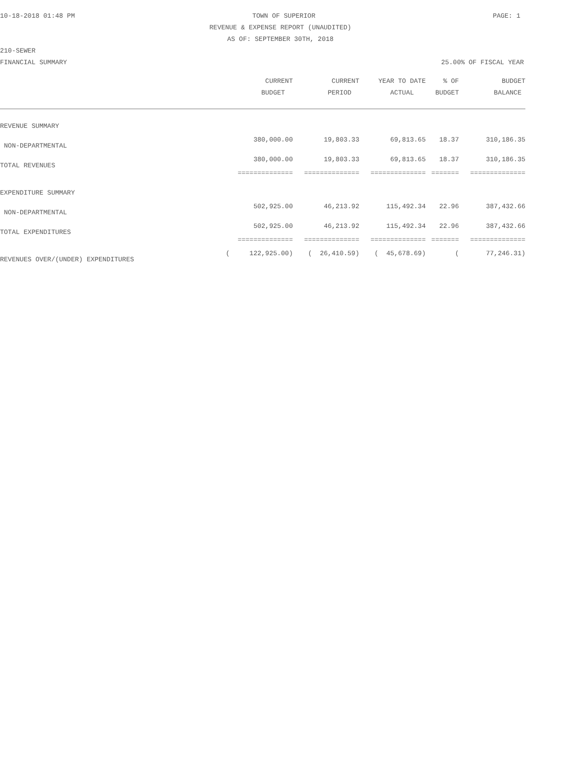10-18-2018 01:48 PM TOWN OF SUPERIOR PAGE: 1
REVENUE & EXPENSE REPORT (UNAUDITED)
AS OF: SEPTEMBER 30TH, 2018
210-SEWER
FINANCIAL SUMMARY 25.00% OF FISCAL YEAR
| | CURRENT BUDGET | CURRENT PERIOD | YEAR TO DATE ACTUAL | % OF BUDGET | BUDGET BALANCE |
| --- | --- | --- | --- | --- | --- |
| REVENUE SUMMARY | | | | | |
| NON-DEPARTMENTAL | 380,000.00 | 19,803.33 | 69,813.65 | 18.37 | 310,186.35 |
| TOTAL REVENUES | 380,000.00 | 19,803.33 | 69,813.65 | 18.37 | 310,186.35 |
| | ============== | ============== | ============== | ======= | ============== |
| EXPENDITURE SUMMARY | | | | | |
| NON-DEPARTMENTAL | 502,925.00 | 46,213.92 | 115,492.34 | 22.96 | 387,432.66 |
| TOTAL EXPENDITURES | 502,925.00 | 46,213.92 | 115,492.34 | 22.96 | 387,432.66 |
| | ============== | ============== | ============== | ======= | ============== |
| REVENUES OVER/(UNDER) EXPENDITURES | ( 122,925.00) | ( 26,410.59) | ( 45,678.69) | ( | 77,246.31) |